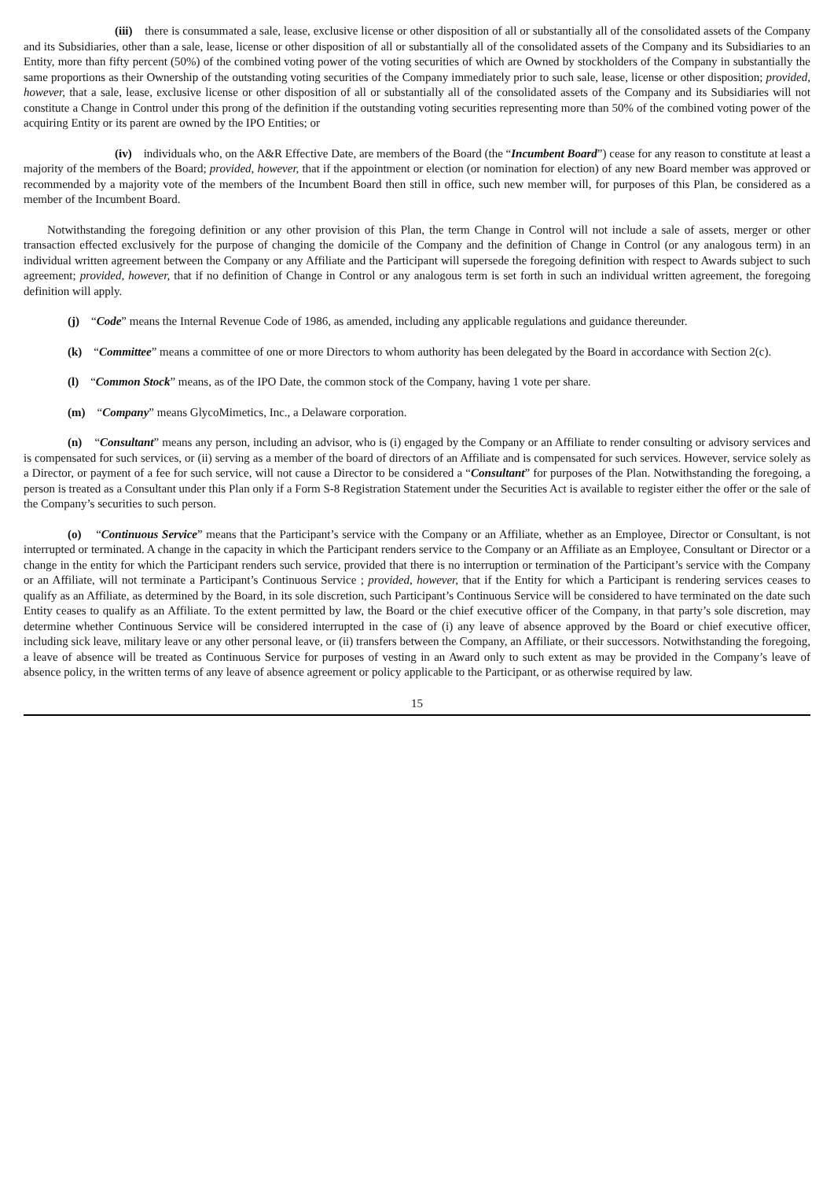(iii) there is consummated a sale, lease, exclusive license or other disposition of all or substantially all of the consolidated assets of the Company and its Subsidiaries, other than a sale, lease, license or other disposition of all or substantially all of the consolidated assets of the Company and its Subsidiaries to an Entity, more than fifty percent (50%) of the combined voting power of the voting securities of which are Owned by stockholders of the Company in substantially the same proportions as their Ownership of the outstanding voting securities of the Company immediately prior to such sale, lease, license or other disposition; provided, however, that a sale, lease, exclusive license or other disposition of all or substantially all of the consolidated assets of the Company and its Subsidiaries will not constitute a Change in Control under this prong of the definition if the outstanding voting securities representing more than 50% of the combined voting power of the acquiring Entity or its parent are owned by the IPO Entities; or
(iv) individuals who, on the A&R Effective Date, are members of the Board (the “Incumbent Board”) cease for any reason to constitute at least a majority of the members of the Board; provided, however, that if the appointment or election (or nomination for election) of any new Board member was approved or recommended by a majority vote of the members of the Incumbent Board then still in office, such new member will, for purposes of this Plan, be considered as a member of the Incumbent Board.
Notwithstanding the foregoing definition or any other provision of this Plan, the term Change in Control will not include a sale of assets, merger or other transaction effected exclusively for the purpose of changing the domicile of the Company and the definition of Change in Control (or any analogous term) in an individual written agreement between the Company or any Affiliate and the Participant will supersede the foregoing definition with respect to Awards subject to such agreement; provided, however, that if no definition of Change in Control or any analogous term is set forth in such an individual written agreement, the foregoing definition will apply.
(j) “Code” means the Internal Revenue Code of 1986, as amended, including any applicable regulations and guidance thereunder.
(k) “Committee” means a committee of one or more Directors to whom authority has been delegated by the Board in accordance with Section 2(c).
(l) “Common Stock” means, as of the IPO Date, the common stock of the Company, having 1 vote per share.
(m) “Company” means GlycoMimetics, Inc., a Delaware corporation.
(n) “Consultant” means any person, including an advisor, who is (i) engaged by the Company or an Affiliate to render consulting or advisory services and is compensated for such services, or (ii) serving as a member of the board of directors of an Affiliate and is compensated for such services. However, service solely as a Director, or payment of a fee for such service, will not cause a Director to be considered a “Consultant” for purposes of the Plan. Notwithstanding the foregoing, a person is treated as a Consultant under this Plan only if a Form S-8 Registration Statement under the Securities Act is available to register either the offer or the sale of the Company’s securities to such person.
(o) “Continuous Service” means that the Participant’s service with the Company or an Affiliate, whether as an Employee, Director or Consultant, is not interrupted or terminated. A change in the capacity in which the Participant renders service to the Company or an Affiliate as an Employee, Consultant or Director or a change in the entity for which the Participant renders such service, provided that there is no interruption or termination of the Participant’s service with the Company or an Affiliate, will not terminate a Participant’s Continuous Service ; provided, however, that if the Entity for which a Participant is rendering services ceases to qualify as an Affiliate, as determined by the Board, in its sole discretion, such Participant’s Continuous Service will be considered to have terminated on the date such Entity ceases to qualify as an Affiliate. To the extent permitted by law, the Board or the chief executive officer of the Company, in that party’s sole discretion, may determine whether Continuous Service will be considered interrupted in the case of (i) any leave of absence approved by the Board or chief executive officer, including sick leave, military leave or any other personal leave, or (ii) transfers between the Company, an Affiliate, or their successors. Notwithstanding the foregoing, a leave of absence will be treated as Continuous Service for purposes of vesting in an Award only to such extent as may be provided in the Company’s leave of absence policy, in the written terms of any leave of absence agreement or policy applicable to the Participant, or as otherwise required by law.
15